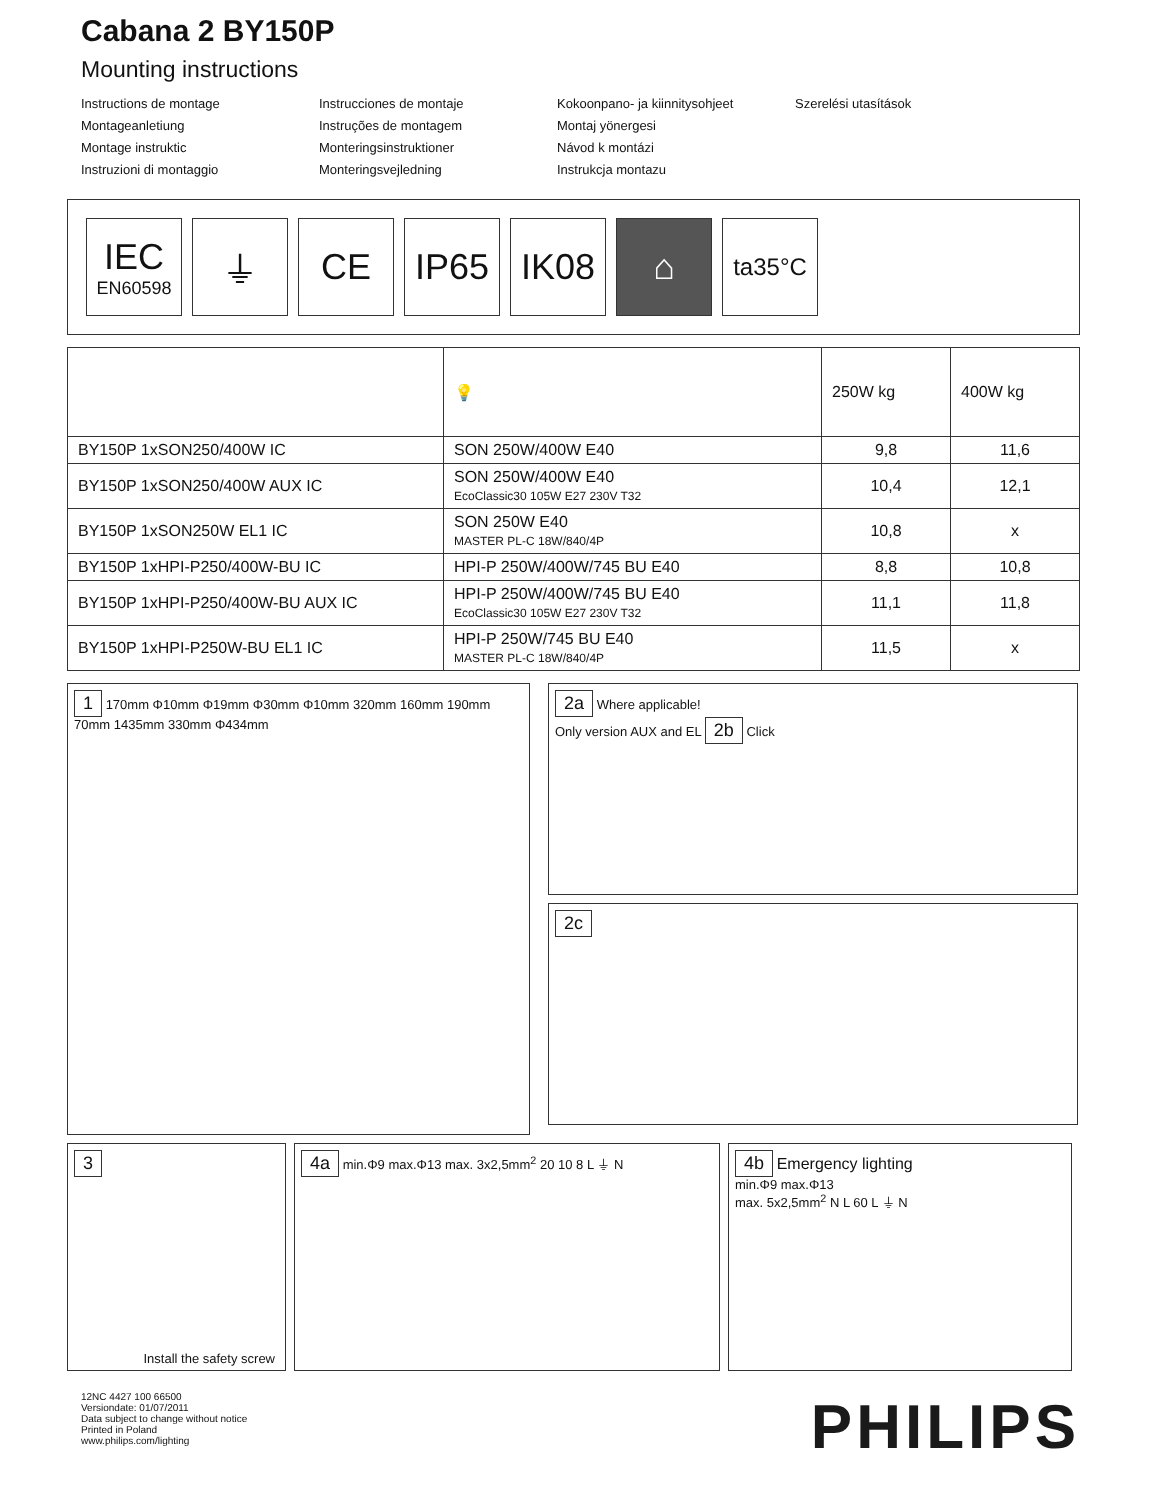Cabana 2 BY150P
Mounting instructions
Instructions de montage
Montageanletiung
Montage instruktic
Instruzioni di montaggio
Instrucciones de montaje
Instruções de montagem
Monteringsinstruktioner
Monteringsvejledning
Kokoonpano- ja kiinnitysohjeet
Montaj yönergesi
Návod k montázi
Instrukcja montazu
Szerelési utasítások
IEC
EN60598
⏚ CE IP65 IK08 ⌂
ta35°C
| | 💡 | 250W kg | 400W kg |
| --- | --- | --- | --- |
| BY150P 1xSON250/400W IC | SON 250W/400W E40 | 9,8 | 11,6 |
| BY150P 1xSON250/400W AUX IC | SON 250W/400W E40 EcoClassic30 105W E27 230V T32 | 10,4 | 12,1 |
| BY150P 1xSON250W EL1 IC | SON 250W E40 MASTER PL-C 18W/840/4P | 10,8 | x |
| BY150P 1xHPI-P250/400W-BU IC | HPI-P 250W/400W/745 BU E40 | 8,8 | 10,8 |
| BY150P 1xHPI-P250/400W-BU AUX IC | HPI-P 250W/400W/745 BU E40 EcoClassic30 105W E27 230V T32 | 11,1 | 11,8 |
| BY150P 1xHPI-P250W-BU EL1 IC | HPI-P 250W/745 BU E40 MASTER PL-C 18W/840/4P | 11,5 | x |
1 170mm Φ10mm Φ19mm Φ30mm Φ10mm 320mm 160mm 190mm 70mm 1435mm 330mm Φ434mm
2a Where applicable!
Only version AUX and EL 2b Click
2c
3
Install the safety screw
4a min.Φ9 max.Φ13 max. 3x2,5mm<sup>2</sup> 20 10 8 L ⏚ N
4b Emergency lighting
min.Φ9 max.Φ13
max. 5x2,5mm<sup>2</sup> N L 60 L ⏚ N
12NC 4427 100 66500
Versiondate: 01/07/2011
Data subject to change without notice
Printed in Poland
www.philips.com/lighting
PHILIPS